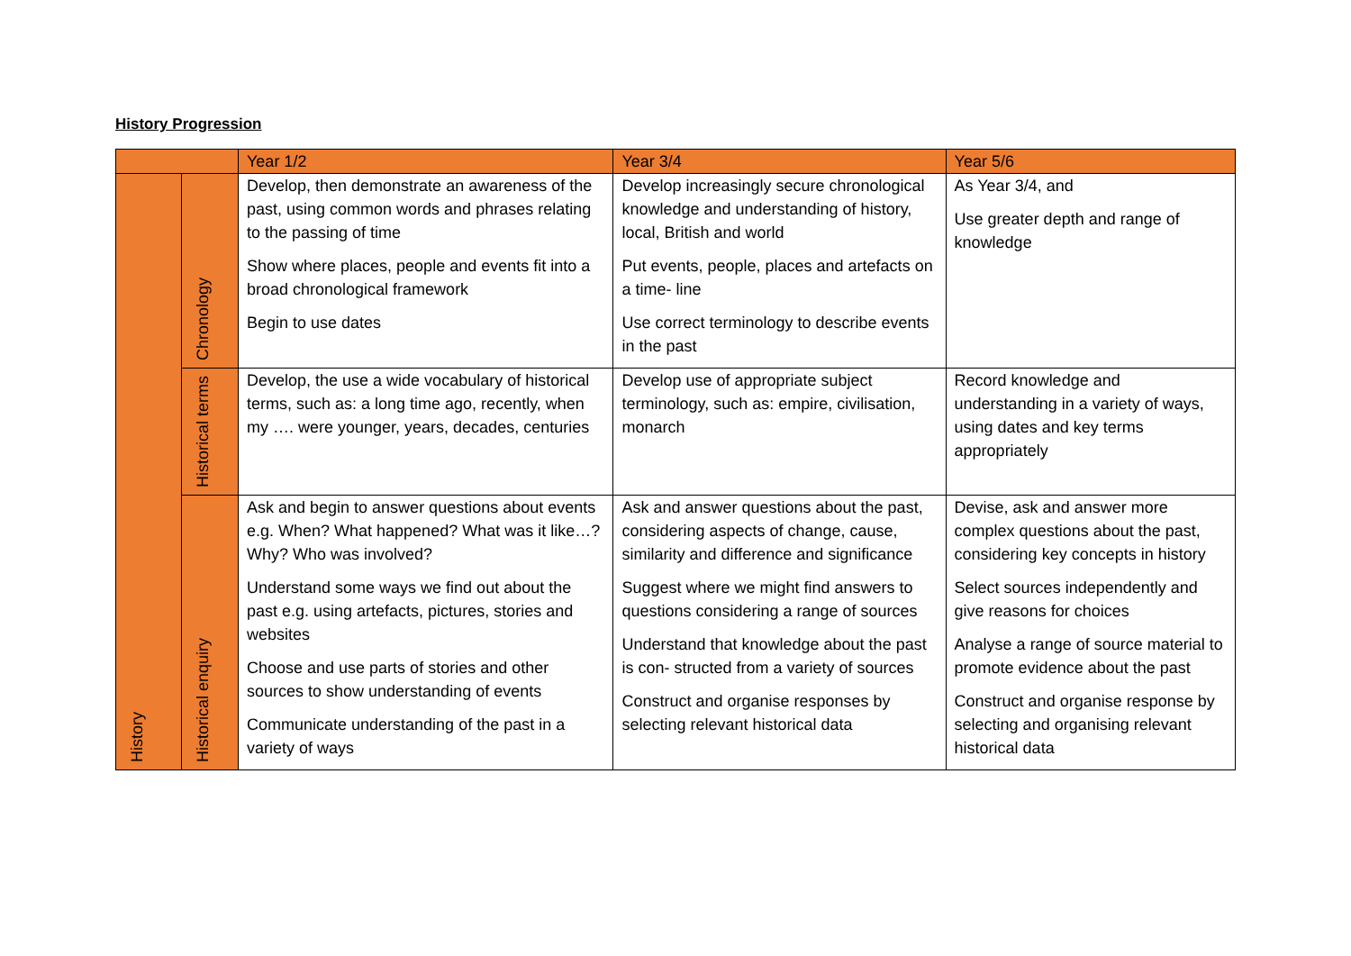History Progression
| | | Year 1/2 | Year 3/4 | Year 5/6 |
| --- | --- | --- | --- | --- |
| History | Chronology | Develop, then demonstrate an awareness of the past, using common words and phrases relating to the passing of time Show where places, people and events fit into a broad chronological framework Begin to use dates | Develop increasingly secure chronological knowledge and understanding of history, local, British and world Put events, people, places and artefacts on a time- line Use correct terminology to describe events in the past | As Year 3/4, and Use greater depth and range of knowledge |
| | Historical terms | Develop, the use a wide vocabulary of historical terms, such as: a long time ago, recently, when my …. were younger, years, decades, centuries | Develop use of appropriate subject terminology, such as: empire, civilisation, monarch | Record knowledge and understanding in a variety of ways, using dates and key terms appropriately |
| | Historical enquiry | Ask and begin to answer questions about events e.g. When? What happened? What was it like…? Why? Who was involved? Understand some ways we find out about the past e.g. using artefacts, pictures, stories and websites Choose and use parts of stories and other sources to show understanding of events Communicate understanding of the past in a variety of ways | Ask and answer questions about the past, considering aspects of change, cause, similarity and difference and significance Suggest where we might find answers to questions considering a range of sources Understand that knowledge about the past is con- structed from a variety of sources Construct and organise responses by selecting relevant historical data | Devise, ask and answer more complex questions about the past, considering key concepts in history Select sources independently and give reasons for choices Analyse a range of source material to promote evidence about the past Construct and organise response by selecting and organising relevant historical data |